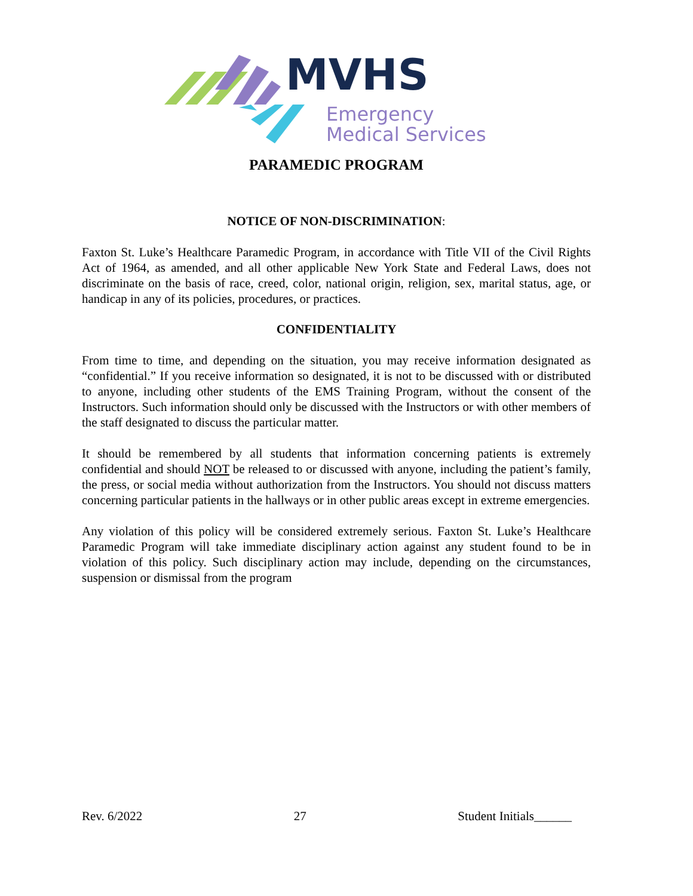MVHS
Emergency
Medical Services
PARAMEDIC PROGRAM
NOTICE OF NON-DISCRIMINATION:
Faxton St. Luke’s Healthcare Paramedic Program, in accordance with Title VII of the Civil Rights Act of 1964, as amended, and all other applicable New York State and Federal Laws, does not discriminate on the basis of race, creed, color, national origin, religion, sex, marital status, age, or handicap in any of its policies, procedures, or practices.
CONFIDENTIALITY
From time to time, and depending on the situation, you may receive information designated as “confidential.” If you receive information so designated, it is not to be discussed with or distributed to anyone, including other students of the EMS Training Program, without the consent of the Instructors. Such information should only be discussed with the Instructors or with other members of the staff designated to discuss the particular matter.
It should be remembered by all students that information concerning patients is extremely confidential and should NOT be released to or discussed with anyone, including the patient’s family, the press, or social media without authorization from the Instructors. You should not discuss matters concerning particular patients in the hallways or in other public areas except in extreme emergencies.
Any violation of this policy will be considered extremely serious. Faxton St. Luke’s Healthcare Paramedic Program will take immediate disciplinary action against any student found to be in violation of this policy. Such disciplinary action may include, depending on the circumstances, suspension or dismissal from the program
Rev. 6/2022 27 Student Initials______